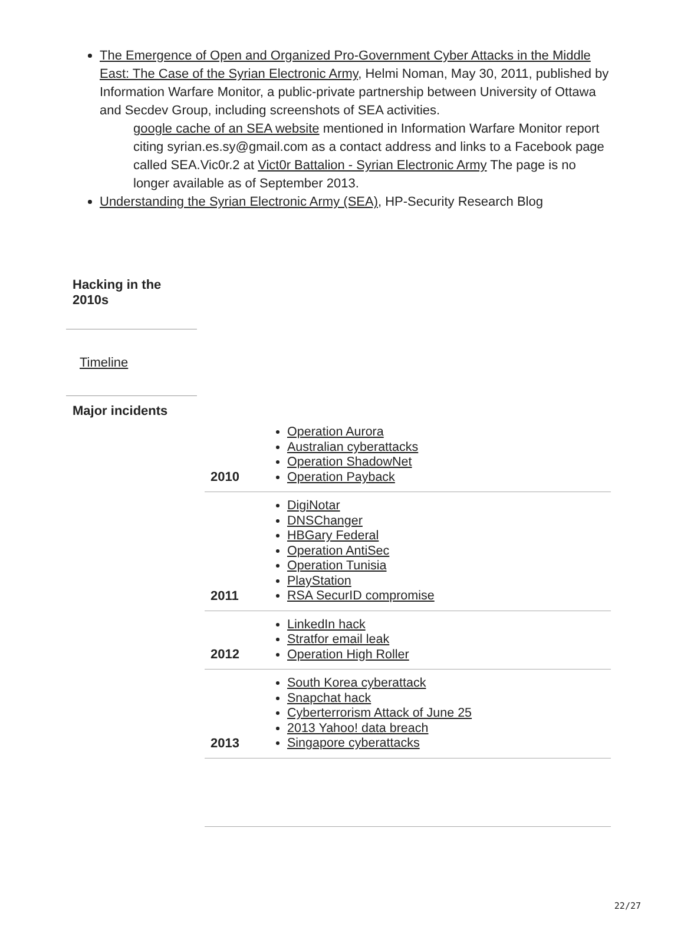The Emergence of Open and Organized Pro-Government Cyber Attacks in the Middle East: The Case of the Syrian Electronic Army, Helmi Noman, May 30, 2011, published by Information Warfare Monitor, a public-private partnership between University of Ottawa and Secdev Group, including screenshots of SEA activities.
google cache of an SEA website mentioned in Information Warfare Monitor report citing syrian.es.sy@gmail.com as a contact address and links to a Facebook page called SEA.Vic0r.2 at Vict0r Battalion - Syrian Electronic Army The page is no longer available as of September 2013.
Understanding the Syrian Electronic Army (SEA), HP-Security Research Blog
Hacking in the 2010s
Timeline
Major incidents
| 2010 | Operation Aurora Australian cyberattacks Operation ShadowNet Operation Payback |
| 2011 | DigiNotar DNSChanger HBGary Federal Operation AntiSec Operation Tunisia PlayStation RSA SecurID compromise |
| 2012 | LinkedIn hack Stratfor email leak Operation High Roller |
| 2013 | South Korea cyberattack Snapchat hack Cyberterrorism Attack of June 25 2013 Yahoo! data breach Singapore cyberattacks |
22/27